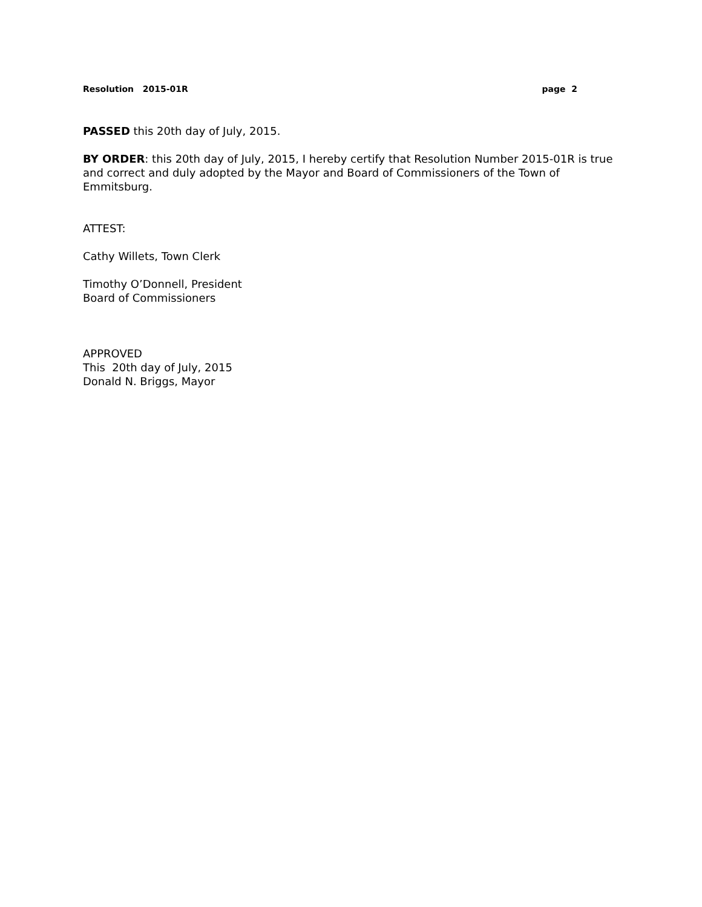Resolution 2015-01R page 2
PASSED this 20th day of July, 2015.
BY ORDER: this 20th day of July, 2015, I hereby certify that Resolution Number 2015-01R is true and correct and duly adopted by the Mayor and Board of Commissioners of the Town of Emmitsburg.
ATTEST:
Cathy Willets, Town Clerk
Timothy O’Donnell, President
Board of Commissioners
APPROVED
This 20th day of July, 2015
Donald N. Briggs, Mayor